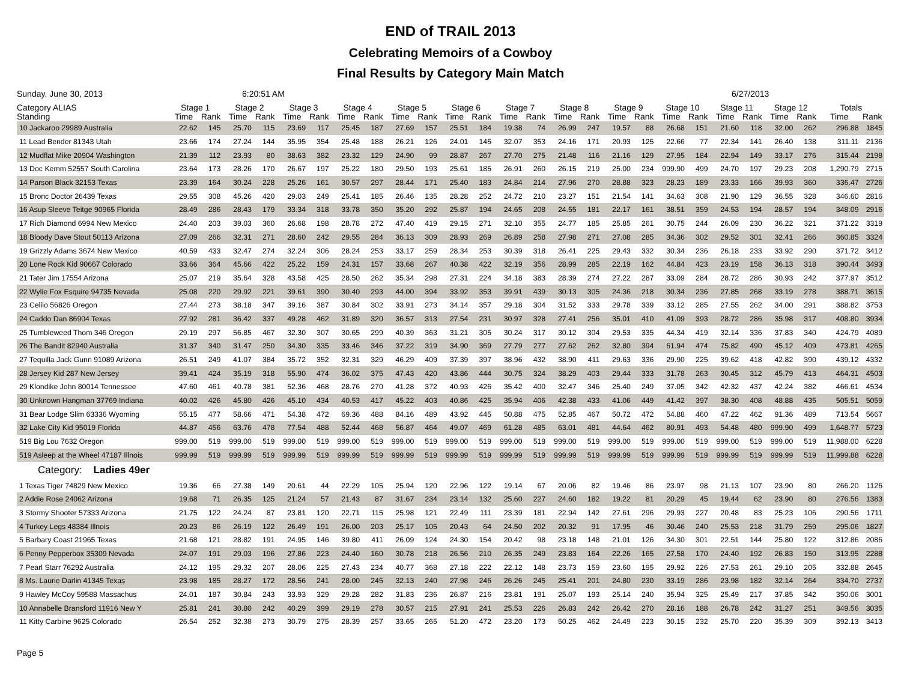END of TRAIL 2013
Celebrating Memoirs of a Cowboy
Final Results by Category Main Match
Sunday, June 30, 2013 6:20:51 AM 6/27/2013
| Category ALIAS Standing | Stage 1 | | Stage 2 | | Stage 3 | | Stage 4 | | Stage 5 | | Stage 6 | | Stage 7 | | Stage 8 | | Stage 9 | | Stage 10 | | Stage 11 | | Stage 12 | | Totals | |
| --- | --- | --- | --- | --- | --- | --- | --- | --- | --- | --- | --- | --- | --- | --- | --- | --- | --- | --- | --- | --- | --- | --- | --- | --- | --- | --- |
| | Time | Rank | Time | Rank | Time | Rank | Time | Rank | Time | Rank | Time | Rank | Time | Rank | Time | Rank | Time | Rank | Time | Rank | Time | Rank | Time | Rank | Time | Rank |
| 10 Jackaroo 29989 Australia | 22.62 | 145 | 25.70 | 115 | 23.69 | 117 | 25.45 | 187 | 27.69 | 157 | 25.51 | 184 | 19.38 | 74 | 26.99 | 247 | 19.57 | 88 | 26.68 | 151 | 21.60 | 118 | 32.00 | 262 | 296.88 | 1845 |
| 11 Lead Bender 81343 Utah | 23.66 | 174 | 27.24 | 144 | 35.95 | 354 | 25.48 | 188 | 26.21 | 126 | 24.01 | 145 | 32.07 | 353 | 24.16 | 171 | 20.93 | 125 | 22.66 | 77 | 22.34 | 141 | 26.40 | 138 | 311.11 | 2136 |
| 12 Mudflat Mike 20904 Washington | 21.39 | 112 | 23.93 | 80 | 38.63 | 382 | 23.32 | 129 | 24.90 | 99 | 28.87 | 267 | 27.70 | 275 | 21.48 | 116 | 21.16 | 129 | 27.95 | 184 | 22.94 | 149 | 33.17 | 276 | 315.44 | 2198 |
| 13 Doc Kemm 52557 South Carolina | 23.64 | 173 | 28.26 | 170 | 26.67 | 197 | 25.22 | 180 | 29.50 | 193 | 25.61 | 185 | 26.91 | 260 | 26.15 | 219 | 25.00 | 234 | 999.90 | 499 | 24.70 | 197 | 29.23 | 208 | 1,290.79 | 2715 |
| 14 Parson Black 32153 Texas | 23.39 | 164 | 30.24 | 228 | 25.26 | 161 | 30.57 | 297 | 28.44 | 171 | 25.40 | 183 | 24.84 | 214 | 27.96 | 270 | 28.88 | 323 | 28.23 | 189 | 23.33 | 166 | 39.93 | 360 | 336.47 | 2726 |
| 15 Bronc Doctor 26439 Texas | 29.55 | 308 | 45.26 | 420 | 29.03 | 249 | 25.41 | 185 | 26.46 | 135 | 28.28 | 252 | 24.72 | 210 | 23.27 | 151 | 21.54 | 141 | 34.63 | 308 | 21.90 | 129 | 36.55 | 328 | 346.60 | 2816 |
| 16 Asup Sleeve Teitge 90965 Florida | 28.49 | 286 | 28.43 | 179 | 33.34 | 318 | 33.78 | 350 | 35.20 | 292 | 25.87 | 194 | 24.65 | 208 | 24.55 | 181 | 22.17 | 161 | 38.51 | 359 | 24.53 | 194 | 28.57 | 194 | 348.09 | 2916 |
| 17 Rich Diamond 6994 New Mexico | 24.40 | 203 | 39.03 | 360 | 26.68 | 198 | 28.78 | 272 | 47.40 | 419 | 29.15 | 271 | 32.10 | 355 | 24.77 | 185 | 25.85 | 261 | 30.75 | 244 | 26.09 | 230 | 36.22 | 321 | 371.22 | 3319 |
| 18 Bloody Dave Stout 50113 Arizona | 27.09 | 266 | 32.31 | 271 | 28.60 | 242 | 29.55 | 284 | 36.13 | 309 | 28.93 | 269 | 26.89 | 258 | 27.98 | 271 | 27.08 | 285 | 34.36 | 302 | 29.52 | 301 | 32.41 | 266 | 360.85 | 3324 |
| 19 Grizzly Adams 3674 New Mexico | 40.59 | 433 | 32.47 | 274 | 32.24 | 306 | 28.24 | 253 | 33.17 | 259 | 28.34 | 253 | 30.39 | 318 | 26.41 | 225 | 29.43 | 332 | 30.34 | 236 | 26.18 | 233 | 33.92 | 290 | 371.72 | 3412 |
| 20 Lone Rock Kid 90667 Colorado | 33.66 | 364 | 45.66 | 422 | 25.22 | 159 | 24.31 | 157 | 33.68 | 267 | 40.38 | 422 | 32.19 | 356 | 28.99 | 285 | 22.19 | 162 | 44.84 | 423 | 23.19 | 158 | 36.13 | 318 | 390.44 | 3493 |
| 21 Tater Jim 17554 Arizona | 25.07 | 219 | 35.64 | 328 | 43.58 | 425 | 28.50 | 262 | 35.34 | 298 | 27.31 | 224 | 34.18 | 383 | 28.39 | 274 | 27.22 | 287 | 33.09 | 284 | 28.72 | 286 | 30.93 | 242 | 377.97 | 3512 |
| 22 Wylie Fox Esquire 94735 Nevada | 25.08 | 220 | 29.92 | 221 | 39.61 | 390 | 30.40 | 293 | 44.00 | 394 | 33.92 | 353 | 39.91 | 439 | 30.13 | 305 | 24.36 | 218 | 30.34 | 236 | 27.85 | 268 | 33.19 | 278 | 388.71 | 3615 |
| 23 Celilo 56826 Oregon | 27.44 | 273 | 38.18 | 347 | 39.16 | 387 | 30.84 | 302 | 33.91 | 273 | 34.14 | 357 | 29.18 | 304 | 31.52 | 333 | 29.78 | 339 | 33.12 | 285 | 27.55 | 262 | 34.00 | 291 | 388.82 | 3753 |
| 24 Caddo Dan 86904 Texas | 27.92 | 281 | 36.42 | 337 | 49.28 | 462 | 31.89 | 320 | 36.57 | 313 | 27.54 | 231 | 30.97 | 328 | 27.41 | 256 | 35.01 | 410 | 41.09 | 393 | 28.72 | 286 | 35.98 | 317 | 408.80 | 3934 |
| 25 Tumbleweed Thom 346 Oregon | 29.19 | 297 | 56.85 | 467 | 32.30 | 307 | 30.65 | 299 | 40.39 | 363 | 31.21 | 305 | 30.24 | 317 | 30.12 | 304 | 29.53 | 335 | 44.34 | 419 | 32.14 | 336 | 37.83 | 340 | 424.79 | 4089 |
| 26 The Bandit 82940 Australia | 31.37 | 340 | 31.47 | 250 | 34.30 | 335 | 33.46 | 346 | 37.22 | 319 | 34.90 | 369 | 27.79 | 277 | 27.62 | 262 | 32.80 | 394 | 61.94 | 474 | 75.82 | 490 | 45.12 | 409 | 473.81 | 4265 |
| 27 Tequilla Jack Gunn 91089 Arizona | 26.51 | 249 | 41.07 | 384 | 35.72 | 352 | 32.31 | 329 | 46.29 | 409 | 37.39 | 397 | 38.96 | 432 | 38.90 | 411 | 29.63 | 336 | 29.90 | 225 | 39.62 | 418 | 42.82 | 390 | 439.12 | 4332 |
| 28 Jersey Kid 287 New Jersey | 39.41 | 424 | 35.19 | 318 | 55.90 | 474 | 36.02 | 375 | 47.43 | 420 | 43.86 | 444 | 30.75 | 324 | 38.29 | 403 | 29.44 | 333 | 31.78 | 263 | 30.45 | 312 | 45.79 | 413 | 464.31 | 4503 |
| 29 Klondike John 80014 Tennessee | 47.60 | 461 | 40.78 | 381 | 52.36 | 468 | 28.76 | 270 | 41.28 | 372 | 40.93 | 426 | 35.42 | 400 | 32.47 | 346 | 25.40 | 249 | 37.05 | 342 | 42.32 | 437 | 42.24 | 382 | 466.61 | 4534 |
| 30 Unknown Hangman 37769 Indiana | 40.02 | 426 | 45.80 | 426 | 45.10 | 434 | 40.53 | 417 | 45.22 | 403 | 40.86 | 425 | 35.94 | 406 | 42.38 | 433 | 41.06 | 449 | 41.42 | 397 | 38.30 | 408 | 48.88 | 435 | 505.51 | 5059 |
| 31 Bear Lodge Slim 63336 Wyoming | 55.15 | 477 | 58.66 | 471 | 54.38 | 472 | 69.36 | 488 | 84.16 | 489 | 43.92 | 445 | 50.88 | 475 | 52.85 | 467 | 50.72 | 472 | 54.88 | 460 | 47.22 | 462 | 91.36 | 489 | 713.54 | 5667 |
| 32 Lake City Kid 95019 Florida | 44.87 | 456 | 63.76 | 478 | 77.54 | 488 | 52.44 | 468 | 56.87 | 464 | 49.07 | 469 | 61.28 | 485 | 63.01 | 481 | 44.64 | 462 | 80.91 | 493 | 54.48 | 480 | 999.90 | 499 | 1,648.77 | 5723 |
| 519 Big Lou 7632 Oregon | 999.00 | 519 | 999.00 | 519 | 999.00 | 519 | 999.00 | 519 | 999.00 | 519 | 999.00 | 519 | 999.00 | 519 | 999.00 | 519 | 999.00 | 519 | 999.00 | 519 | 999.00 | 519 | 999.00 | 519 | 11,988.00 | 6228 |
| 519 Asleep at the Wheel 47187 Illnois | 999.99 | 519 | 999.99 | 519 | 999.99 | 519 | 999.99 | 519 | 999.99 | 519 | 999.99 | 519 | 999.99 | 519 | 999.99 | 519 | 999.99 | 519 | 999.99 | 519 | 999.99 | 519 | 999.99 | 519 | 11,999.88 | 6228 |
| Category: Ladies 49er | | | | | | | | | | | | | | | | | | | | | | | | | | |
| 1 Texas Tiger 74829 New Mexico | 19.36 | 66 | 27.38 | 149 | 20.61 | 44 | 22.29 | 105 | 25.94 | 120 | 22.96 | 122 | 19.14 | 67 | 20.06 | 82 | 19.46 | 86 | 23.97 | 98 | 21.13 | 107 | 23.90 | 80 | 266.20 | 1126 |
| 2 Addie Rose 24062 Arizona | 19.68 | 71 | 26.35 | 125 | 21.24 | 57 | 21.43 | 87 | 31.67 | 234 | 23.14 | 132 | 25.60 | 227 | 24.60 | 182 | 19.22 | 81 | 20.29 | 45 | 19.44 | 62 | 23.90 | 80 | 276.56 | 1383 |
| 3 Stormy Shooter 57333 Arizona | 21.75 | 122 | 24.24 | 87 | 23.81 | 120 | 22.71 | 115 | 25.98 | 121 | 22.49 | 111 | 23.39 | 181 | 22.94 | 142 | 27.61 | 296 | 29.93 | 227 | 20.48 | 83 | 25.23 | 106 | 290.56 | 1711 |
| 4 Turkey Legs 48384 Illnois | 20.23 | 86 | 26.19 | 122 | 26.49 | 191 | 26.00 | 203 | 25.17 | 105 | 20.43 | 64 | 24.50 | 202 | 20.32 | 91 | 17.95 | 46 | 30.46 | 240 | 25.53 | 218 | 31.79 | 259 | 295.06 | 1827 |
| 5 Barbary Coast 21965 Texas | 21.68 | 121 | 28.82 | 191 | 24.95 | 146 | 39.80 | 411 | 26.09 | 124 | 24.30 | 154 | 20.42 | 98 | 23.18 | 148 | 21.01 | 126 | 34.30 | 301 | 22.51 | 144 | 25.80 | 122 | 312.86 | 2086 |
| 6 Penny Pepperbox 35309 Nevada | 24.07 | 191 | 29.03 | 196 | 27.86 | 223 | 24.40 | 160 | 30.78 | 218 | 26.56 | 210 | 26.35 | 249 | 23.83 | 164 | 22.26 | 165 | 27.58 | 170 | 24.40 | 192 | 26.83 | 150 | 313.95 | 2288 |
| 7 Pearl Starr 76292 Australia | 24.12 | 195 | 29.32 | 207 | 28.06 | 225 | 27.43 | 234 | 40.77 | 368 | 27.18 | 222 | 22.12 | 148 | 23.73 | 159 | 23.60 | 195 | 29.92 | 226 | 27.53 | 261 | 29.10 | 205 | 332.88 | 2645 |
| 8 Ms. Laurie Darlin 41345 Texas | 23.98 | 185 | 28.27 | 172 | 28.56 | 241 | 28.00 | 245 | 32.13 | 240 | 27.98 | 246 | 26.26 | 245 | 25.41 | 201 | 24.80 | 230 | 33.19 | 286 | 23.98 | 182 | 32.14 | 264 | 334.70 | 2737 |
| 9 Hawley McCoy 59588 Massachus | 24.01 | 187 | 30.84 | 243 | 33.93 | 329 | 29.28 | 282 | 31.83 | 236 | 26.87 | 216 | 23.81 | 191 | 25.07 | 193 | 25.14 | 240 | 35.94 | 325 | 25.49 | 217 | 37.85 | 342 | 350.06 | 3001 |
| 10 Annabelle Bransford 11916 New Y | 25.81 | 241 | 30.80 | 242 | 40.29 | 399 | 29.19 | 278 | 30.57 | 215 | 27.91 | 241 | 25.53 | 226 | 26.83 | 242 | 26.42 | 270 | 28.16 | 188 | 26.78 | 242 | 31.27 | 251 | 349.56 | 3035 |
| 11 Kitty Carbine 9625 Colorado | 26.54 | 252 | 32.38 | 273 | 30.79 | 275 | 28.39 | 257 | 33.65 | 265 | 51.20 | 472 | 23.20 | 173 | 50.25 | 462 | 24.49 | 223 | 30.15 | 232 | 25.70 | 220 | 35.39 | 309 | 392.13 | 3413 |
Page 5